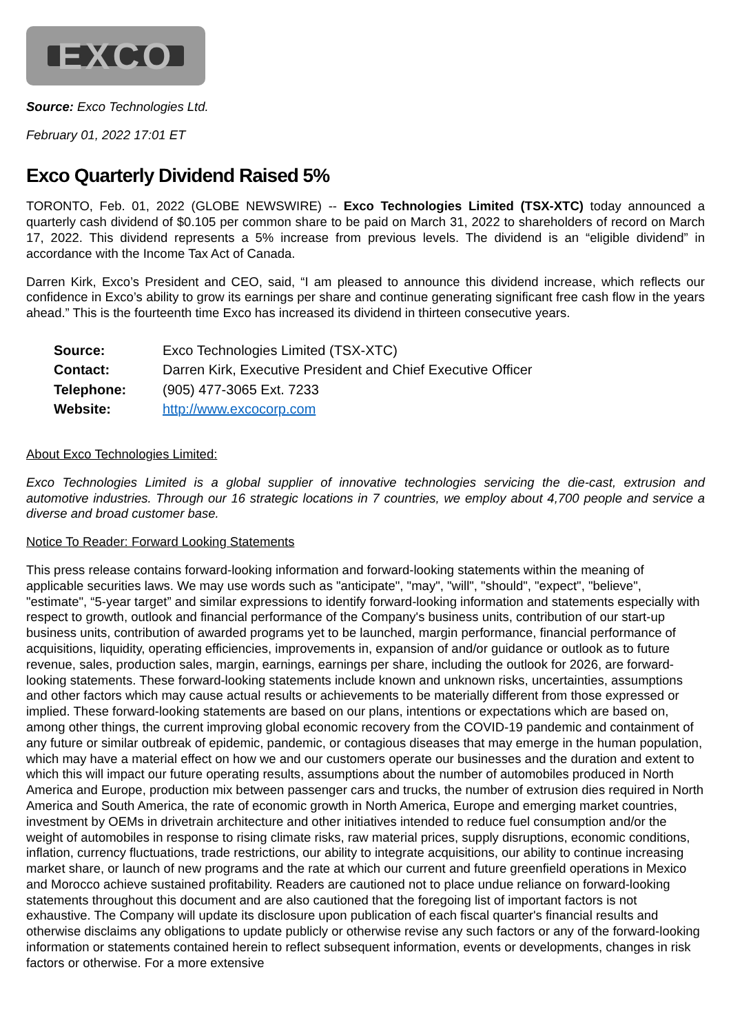EXCO
Source: Exco Technologies Ltd.
February 01, 2022 17:01 ET
Exco Quarterly Dividend Raised 5%
TORONTO, Feb. 01, 2022 (GLOBE NEWSWIRE) -- Exco Technologies Limited (TSX-XTC) today announced a quarterly cash dividend of $0.105 per common share to be paid on March 31, 2022 to shareholders of record on March 17, 2022. This dividend represents a 5% increase from previous levels. The dividend is an “eligible dividend” in accordance with the Income Tax Act of Canada.
Darren Kirk, Exco’s President and CEO, said, “I am pleased to announce this dividend increase, which reflects our confidence in Exco’s ability to grow its earnings per share and continue generating significant free cash flow in the years ahead.” This is the fourteenth time Exco has increased its dividend in thirteen consecutive years.
| Source: | Exco Technologies Limited (TSX-XTC) |
| Contact: | Darren Kirk, Executive President and Chief Executive Officer |
| Telephone: | (905) 477-3065 Ext. 7233 |
| Website: | http://www.excocorp.com |
About Exco Technologies Limited:
Exco Technologies Limited is a global supplier of innovative technologies servicing the die-cast, extrusion and automotive industries. Through our 16 strategic locations in 7 countries, we employ about 4,700 people and service a diverse and broad customer base.
Notice To Reader: Forward Looking Statements
This press release contains forward-looking information and forward-looking statements within the meaning of applicable securities laws. We may use words such as "anticipate", "may", "will", "should", "expect", "believe", "estimate", “5-year target” and similar expressions to identify forward-looking information and statements especially with respect to growth, outlook and financial performance of the Company's business units, contribution of our start-up business units, contribution of awarded programs yet to be launched, margin performance, financial performance of acquisitions, liquidity, operating efficiencies, improvements in, expansion of and/or guidance or outlook as to future revenue, sales, production sales, margin, earnings, earnings per share, including the outlook for 2026, are forward-looking statements. These forward-looking statements include known and unknown risks, uncertainties, assumptions and other factors which may cause actual results or achievements to be materially different from those expressed or implied. These forward-looking statements are based on our plans, intentions or expectations which are based on, among other things, the current improving global economic recovery from the COVID-19 pandemic and containment of any future or similar outbreak of epidemic, pandemic, or contagious diseases that may emerge in the human population, which may have a material effect on how we and our customers operate our businesses and the duration and extent to which this will impact our future operating results, assumptions about the number of automobiles produced in North America and Europe, production mix between passenger cars and trucks, the number of extrusion dies required in North America and South America, the rate of economic growth in North America, Europe and emerging market countries, investment by OEMs in drivetrain architecture and other initiatives intended to reduce fuel consumption and/or the weight of automobiles in response to rising climate risks, raw material prices, supply disruptions, economic conditions, inflation, currency fluctuations, trade restrictions, our ability to integrate acquisitions, our ability to continue increasing market share, or launch of new programs and the rate at which our current and future greenfield operations in Mexico and Morocco achieve sustained profitability. Readers are cautioned not to place undue reliance on forward-looking statements throughout this document and are also cautioned that the foregoing list of important factors is not exhaustive. The Company will update its disclosure upon publication of each fiscal quarter's financial results and otherwise disclaims any obligations to update publicly or otherwise revise any such factors or any of the forward-looking information or statements contained herein to reflect subsequent information, events or developments, changes in risk factors or otherwise. For a more extensive